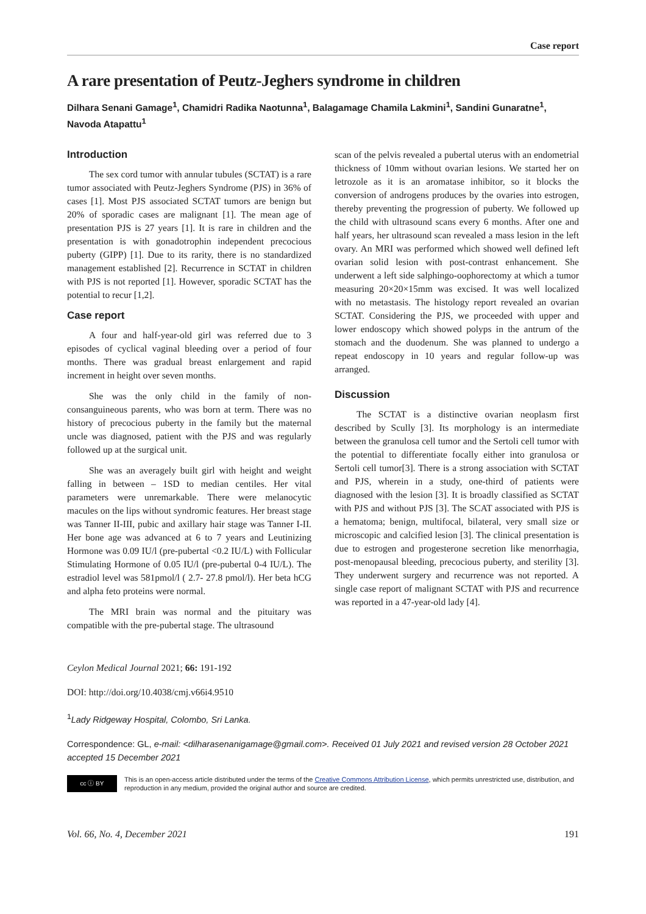Case report
A rare presentation of Peutz-Jeghers syndrome in children
Dilhara Senani Gamage<sup>1</sup>, Chamidri Radika Naotunna<sup>1</sup>, Balagamage Chamila Lakmini<sup>1</sup>, Sandini Gunaratne<sup>1</sup>, Navoda Atapattu<sup>1</sup>
Introduction
The sex cord tumor with annular tubules (SCTAT) is a rare tumor associated with Peutz-Jeghers Syndrome (PJS) in 36% of cases [1]. Most PJS associated SCTAT tumors are benign but 20% of sporadic cases are malignant [1]. The mean age of presentation PJS is 27 years [1]. It is rare in children and the presentation is with gonadotrophin independent precocious puberty (GIPP) [1]. Due to its rarity, there is no standardized management established [2]. Recurrence in SCTAT in children with PJS is not reported [1]. However, sporadic SCTAT has the potential to recur [1,2].
Case report
A four and half-year-old girl was referred due to 3 episodes of cyclical vaginal bleeding over a period of four months. There was gradual breast enlargement and rapid increment in height over seven months.
She was the only child in the family of non-consanguineous parents, who was born at term. There was no history of precocious puberty in the family but the maternal uncle was diagnosed, patient with the PJS and was regularly followed up at the surgical unit.
She was an averagely built girl with height and weight falling in between – 1SD to median centiles. Her vital parameters were unremarkable. There were melanocytic macules on the lips without syndromic features. Her breast stage was Tanner II-III, pubic and axillary hair stage was Tanner I-II. Her bone age was advanced at 6 to 7 years and Leutinizing Hormone was 0.09 IU/l (pre-pubertal <0.2 IU/L) with Follicular Stimulating Hormone of 0.05 IU/l (pre-pubertal 0-4 IU/L). The estradiol level was 581pmol/l ( 2.7- 27.8 pmol/l). Her beta hCG and alpha feto proteins were normal.
The MRI brain was normal and the pituitary was compatible with the pre-pubertal stage. The ultrasound
scan of the pelvis revealed a pubertal uterus with an endometrial thickness of 10mm without ovarian lesions. We started her on letrozole as it is an aromatase inhibitor, so it blocks the conversion of androgens produces by the ovaries into estrogen, thereby preventing the progression of puberty. We followed up the child with ultrasound scans every 6 months. After one and half years, her ultrasound scan revealed a mass lesion in the left ovary. An MRI was performed which showed well defined left ovarian solid lesion with post-contrast enhancement. She underwent a left side salphingo-oophorectomy at which a tumor measuring 20×20×15mm was excised. It was well localized with no metastasis. The histology report revealed an ovarian SCTAT. Considering the PJS, we proceeded with upper and lower endoscopy which showed polyps in the antrum of the stomach and the duodenum. She was planned to undergo a repeat endoscopy in 10 years and regular follow-up was arranged.
Discussion
The SCTAT is a distinctive ovarian neoplasm first described by Scully [3]. Its morphology is an intermediate between the granulosa cell tumor and the Sertoli cell tumor with the potential to differentiate focally either into granulosa or Sertoli cell tumor[3]. There is a strong association with SCTAT and PJS, wherein in a study, one-third of patients were diagnosed with the lesion [3]. It is broadly classified as SCTAT with PJS and without PJS [3]. The SCAT associated with PJS is a hematoma; benign, multifocal, bilateral, very small size or microscopic and calcified lesion [3]. The clinical presentation is due to estrogen and progesterone secretion like menorrhagia, post-menopausal bleeding, precocious puberty, and sterility [3]. They underwent surgery and recurrence was not reported. A single case report of malignant SCTAT with PJS and recurrence was reported in a 47-year-old lady [4].
Ceylon Medical Journal 2021; 66: 191-192
DOI: http://doi.org/10.4038/cmj.v66i4.9510
<sup>1</sup> Lady Ridgeway Hospital, Colombo, Sri Lanka.
Correspondence: GL, e-mail: <dilharasenanigamage@gmail.com>. Received 01 July 2021 and revised version 28 October 2021 accepted 15 December 2021
cc ⓘ BY
This is an open-access article distributed under the terms of the Creative Commons Attribution License, which permits unrestricted use, distribution, and reproduction in any medium, provided the original author and source are credited.
Vol. 66, No. 4, December 2021 191